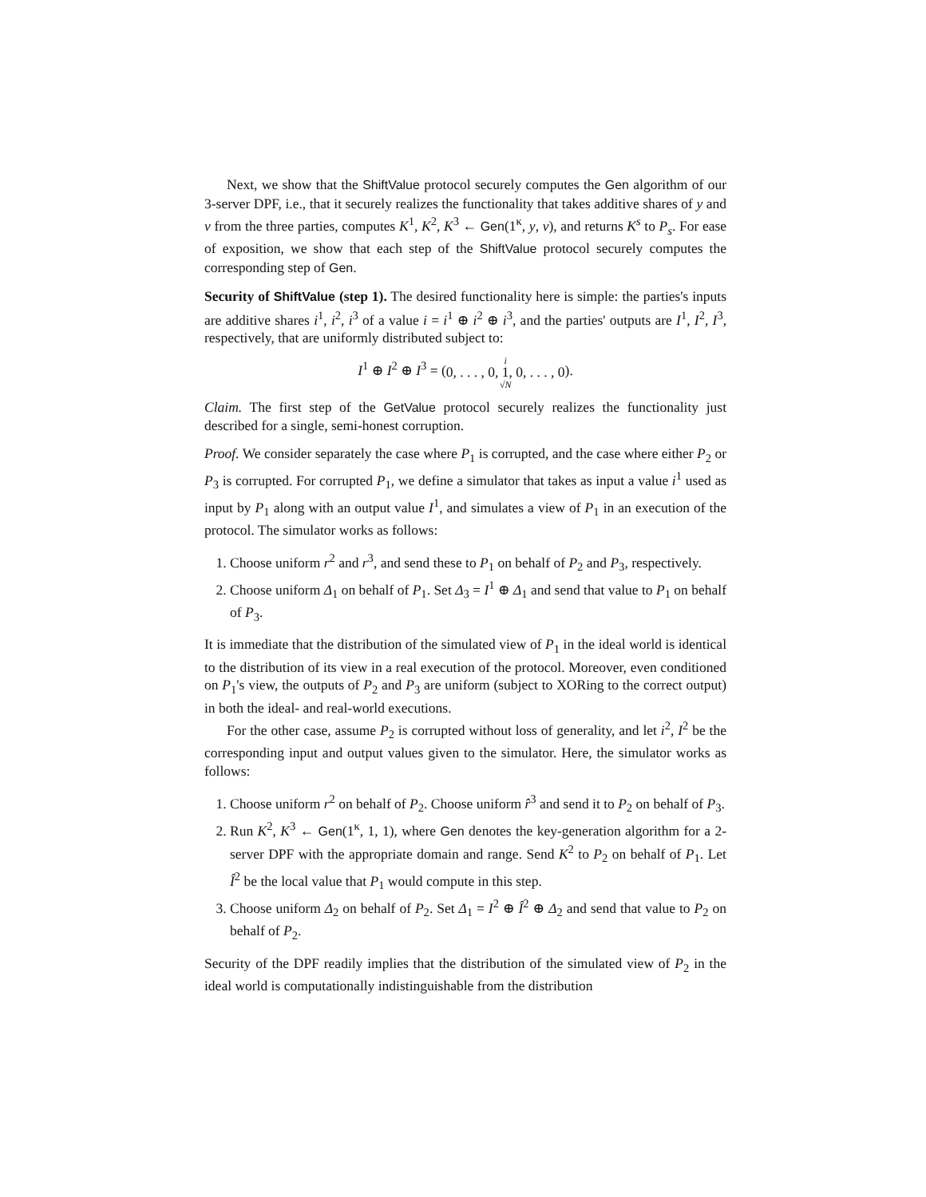Next, we show that the ShiftValue protocol securely computes the Gen algorithm of our 3-server DPF, i.e., that it securely realizes the functionality that takes additive shares of y and v from the three parties, computes K<sup>1</sup>, K<sup>2</sup>, K<sup>3</sup> ← Gen(1<sup>κ</sup>, y, v), and returns K<sup>s</sup> to P<sub>s</sub>. For ease of exposition, we show that each step of the ShiftValue protocol securely computes the corresponding step of Gen.
Security of ShiftValue (step 1). The desired functionality here is simple: the parties's inputs are additive shares i<sup>1</sup>, i<sup>2</sup>, i<sup>3</sup> of a value i = i<sup>1</sup> ⊕ i<sup>2</sup> ⊕ i<sup>3</sup>, and the parties' outputs are I<sup>1</sup>, I<sup>2</sup>, I<sup>3</sup>, respectively, that are uniformly distributed subject to:
I<sup>1</sup> ⊕ I<sup>2</sup> ⊕ I<sup>3</sup> = (i
0, . . . , 0, 1, 0, . . . , 0
√N).
Claim. The first step of the GetValue protocol securely realizes the functionality just described for a single, semi-honest corruption.
Proof. We consider separately the case where P<sub>1</sub> is corrupted, and the case where either P<sub>2</sub> or P<sub>3</sub> is corrupted. For corrupted P<sub>1</sub>, we define a simulator that takes as input a value i<sup>1</sup> used as input by P<sub>1</sub> along with an output value I<sup>1</sup>, and simulates a view of P<sub>1</sub> in an execution of the protocol. The simulator works as follows:
1. Choose uniform r<sup>2</sup> and r<sup>3</sup>, and send these to P<sub>1</sub> on behalf of P<sub>2</sub> and P<sub>3</sub>, respectively.
2. Choose uniform Δ<sub>1</sub> on behalf of P<sub>1</sub>. Set Δ<sub>3</sub> = I<sup>1</sup> ⊕ Δ<sub>1</sub> and send that value to P<sub>1</sub> on behalf of P<sub>3</sub>.
It is immediate that the distribution of the simulated view of P<sub>1</sub> in the ideal world is identical to the distribution of its view in a real execution of the protocol. Moreover, even conditioned on P<sub>1</sub>'s view, the outputs of P<sub>2</sub> and P<sub>3</sub> are uniform (subject to XORing to the correct output) in both the ideal- and real-world executions.
For the other case, assume P<sub>2</sub> is corrupted without loss of generality, and let i<sup>2</sup>, I<sup>2</sup> be the corresponding input and output values given to the simulator. Here, the simulator works as follows:
1. Choose uniform r<sup>2</sup> on behalf of P<sub>2</sub>. Choose uniform r̂<sup>3</sup> and send it to P<sub>2</sub> on behalf of P<sub>3</sub>.
2. Run K<sup>2</sup>, K<sup>3</sup> ← Gen(1<sup>κ</sup>, 1, 1), where Gen denotes the key-generation algorithm for a 2-server DPF with the appropriate domain and range. Send K<sup>2</sup> to P<sub>2</sub> on behalf of P<sub>1</sub>. Let Î<sup>2</sup> be the local value that P<sub>1</sub> would compute in this step.
3. Choose uniform Δ<sub>2</sub> on behalf of P<sub>2</sub>. Set Δ<sub>1</sub> = I<sup>2</sup> ⊕ Î<sup>2</sup> ⊕ Δ<sub>2</sub> and send that value to P<sub>2</sub> on behalf of P<sub>2</sub>.
Security of the DPF readily implies that the distribution of the simulated view of P<sub>2</sub> in the ideal world is computationally indistinguishable from the distribution